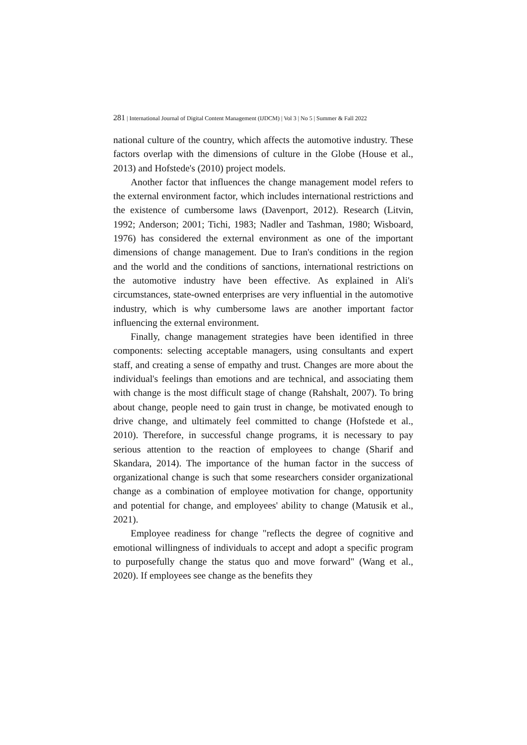281 | International Journal of Digital Content Management (IJDCM) | Vol 3 | No 5 | Summer & Fall 2022
national culture of the country, which affects the automotive industry. These factors overlap with the dimensions of culture in the Globe (House et al., 2013) and Hofstede's (2010) project models.
Another factor that influences the change management model refers to the external environment factor, which includes international restrictions and the existence of cumbersome laws (Davenport, 2012). Research (Litvin, 1992; Anderson; 2001; Tichi, 1983; Nadler and Tashman, 1980; Wisboard, 1976) has considered the external environment as one of the important dimensions of change management. Due to Iran's conditions in the region and the world and the conditions of sanctions, international restrictions on the automotive industry have been effective. As explained in Ali's circumstances, state-owned enterprises are very influential in the automotive industry, which is why cumbersome laws are another important factor influencing the external environment.
Finally, change management strategies have been identified in three components: selecting acceptable managers, using consultants and expert staff, and creating a sense of empathy and trust. Changes are more about the individual's feelings than emotions and are technical, and associating them with change is the most difficult stage of change (Rahshalt, 2007). To bring about change, people need to gain trust in change, be motivated enough to drive change, and ultimately feel committed to change (Hofstede et al., 2010). Therefore, in successful change programs, it is necessary to pay serious attention to the reaction of employees to change (Sharif and Skandara, 2014). The importance of the human factor in the success of organizational change is such that some researchers consider organizational change as a combination of employee motivation for change, opportunity and potential for change, and employees' ability to change (Matusik et al., 2021).
Employee readiness for change "reflects the degree of cognitive and emotional willingness of individuals to accept and adopt a specific program to purposefully change the status quo and move forward" (Wang et al., 2020). If employees see change as the benefits they